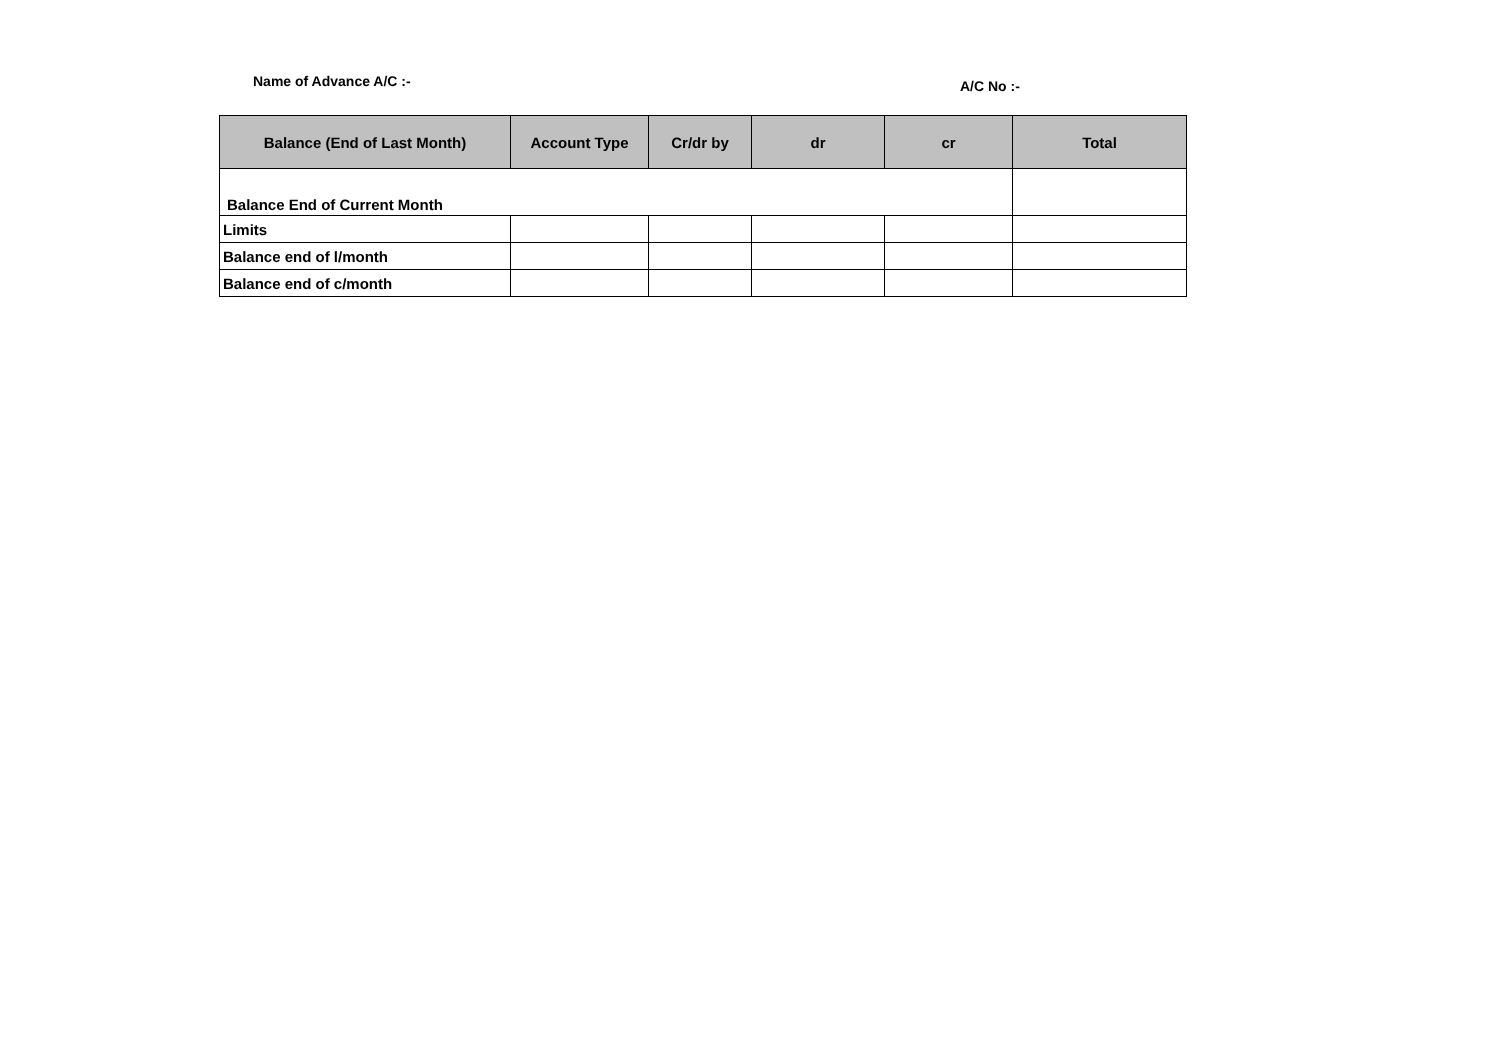Name of Advance A/C :- A/C No :-
| Balance (End of Last Month) | Account Type | Cr/dr by | dr | cr | Total |
| --- | --- | --- | --- | --- | --- |
| Balance End of Current Month | | | | | |
| Limits | | | | | |
| Balance end of l/month | | | | | |
| Balance end of c/month | | | | | |